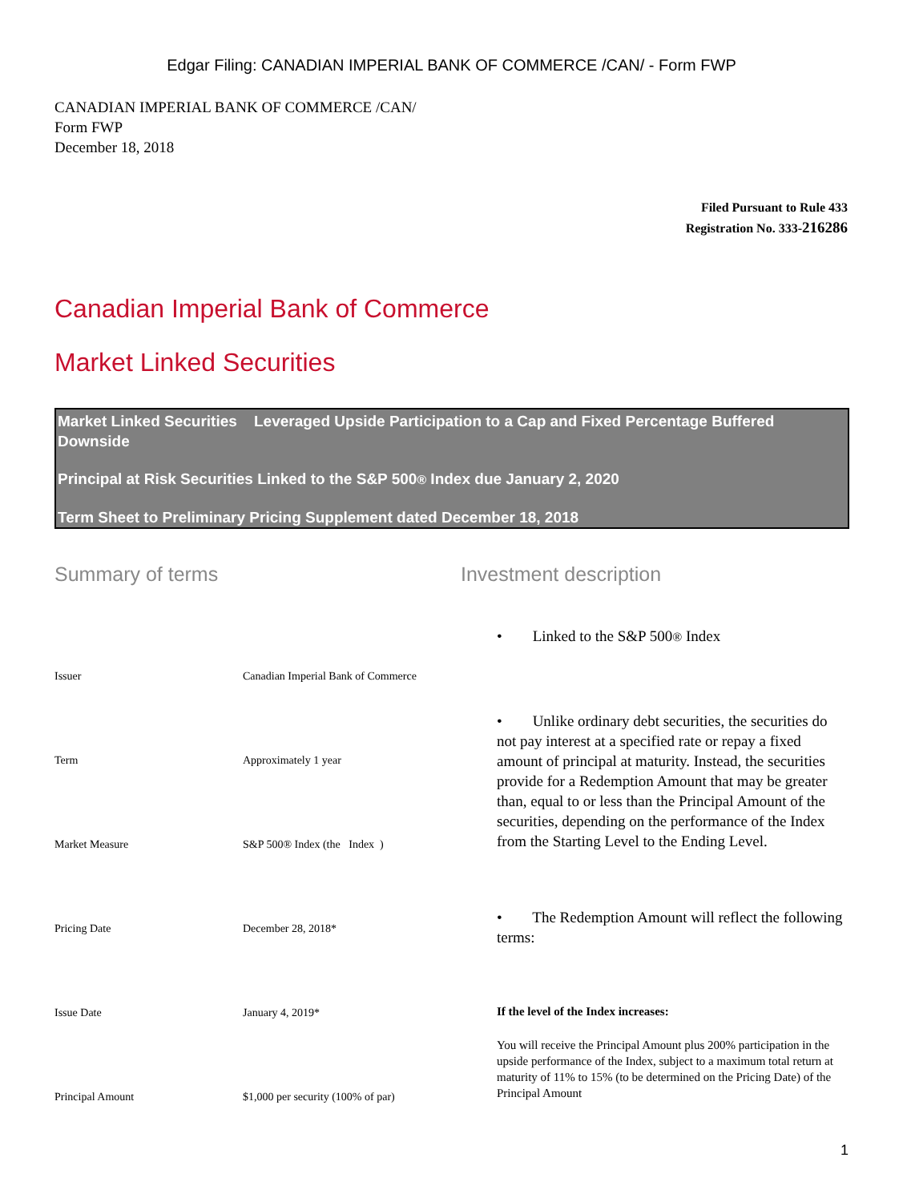Edgar Filing: CANADIAN IMPERIAL BANK OF COMMERCE /CAN/ - Form FWP
CANADIAN IMPERIAL BANK OF COMMERCE /CAN/
Form FWP
December 18, 2018
Filed Pursuant to Rule 433
Registration No. 333-216286
Canadian Imperial Bank of Commerce
Market Linked Securities
Market Linked Securities Leveraged Upside Participation to a Cap and Fixed Percentage Buffered Downside
Principal at Risk Securities Linked to the S&P 500® Index due January 2, 2020
Term Sheet to Preliminary Pricing Supplement dated December 18, 2018
Summary of terms
| Issuer | Canadian Imperial Bank of Commerce |
| Term | Approximately 1 year |
| Market Measure | S&P 500® Index (the Index ) |
| Pricing Date | December 28, 2018* |
| Issue Date | January 4, 2019* |
| Principal Amount | $1,000 per security (100% of par) |
Investment description
• Linked to the S&P 500® Index
• Unlike ordinary debt securities, the securities do not pay interest at a specified rate or repay a fixed amount of principal at maturity. Instead, the securities provide for a Redemption Amount that may be greater than, equal to or less than the Principal Amount of the securities, depending on the performance of the Index from the Starting Level to the Ending Level.
• The Redemption Amount will reflect the following terms:
If the level of the Index increases:
You will receive the Principal Amount plus 200% participation in the upside performance of the Index, subject to a maximum total return at maturity of 11% to 15% (to be determined on the Pricing Date) of the Principal Amount
1